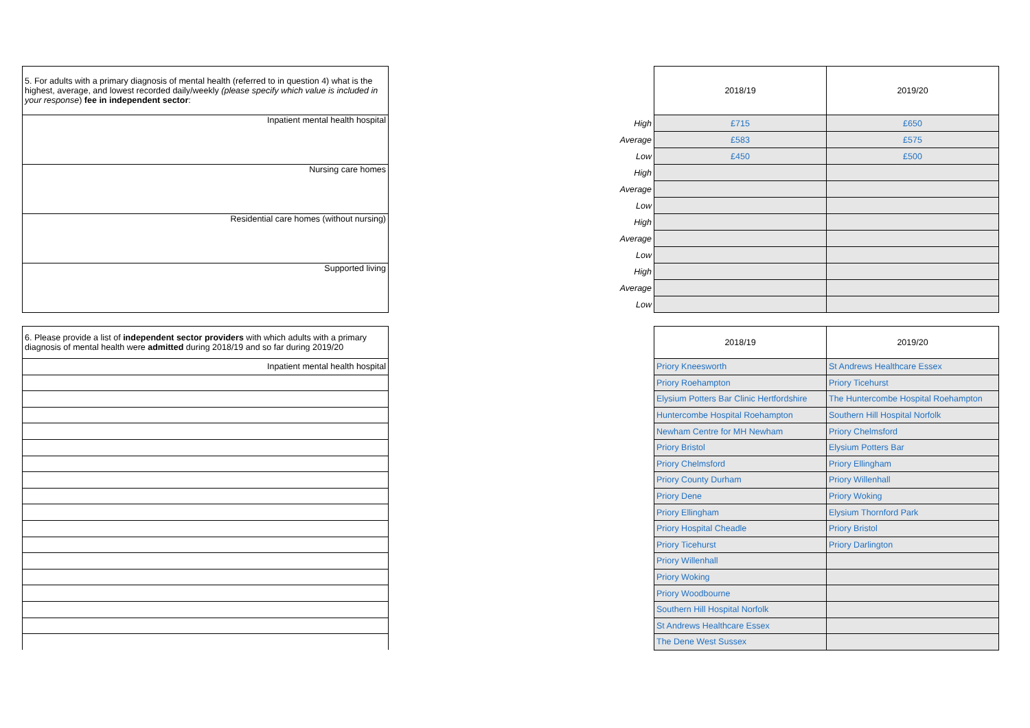| 5. For adults with a primary diagnosis of mental health (referred to in question 4) what is the highest, average, and lowest recorded daily/weekly (please specify which value is included in your response ) fee in independent sector : | | | 2018/19 | 2019/20 |
| Inpatient mental health hospital | | High | £715 | £650 |
| | | Average | £583 | £575 |
| | | Low | £450 | £500 |
| Nursing care homes | | High | | |
| | | Average | | |
| | | Low | | |
| Residential care homes (without nursing) | | High | | |
| | | Average | | |
| | | Low | | |
| Supported living | | High | | |
| | | Average | | |
| | | Low | | |
| 6. Please provide a list of independent sector providers with which adults with a primary diagnosis of mental health were admitted during 2018/19 and so far during 2019/20 | | 2018/19 | 2019/20 |
| Inpatient mental health hospital | | Priory Kneesworth | St Andrews Healthcare Essex |
| | | Priory Roehampton | Priory Ticehurst |
| | | Elysium Potters Bar Clinic Hertfordshire | The Huntercombe Hospital Roehampton |
| | | Huntercombe Hospital Roehampton | Southern Hill Hospital Norfolk |
| | | Newham Centre for MH Newham | Priory Chelmsford |
| | | Priory Bristol | Elysium Potters Bar |
| | | Priory Chelmsford | Priory Ellingham |
| | | Priory County Durham | Priory Willenhall |
| | | Priory Dene | Priory Woking |
| | | Priory Ellingham | Elysium Thornford Park |
| | | Priory Hospital Cheadle | Priory Bristol |
| | | Priory Ticehurst | Priory Darlington |
| | | Priory Willenhall | |
| | | Priory Woking | |
| | | Priory Woodbourne | |
| | | Southern Hill Hospital Norfolk | |
| | | St Andrews Healthcare Essex | |
| | | The Dene West Sussex | |